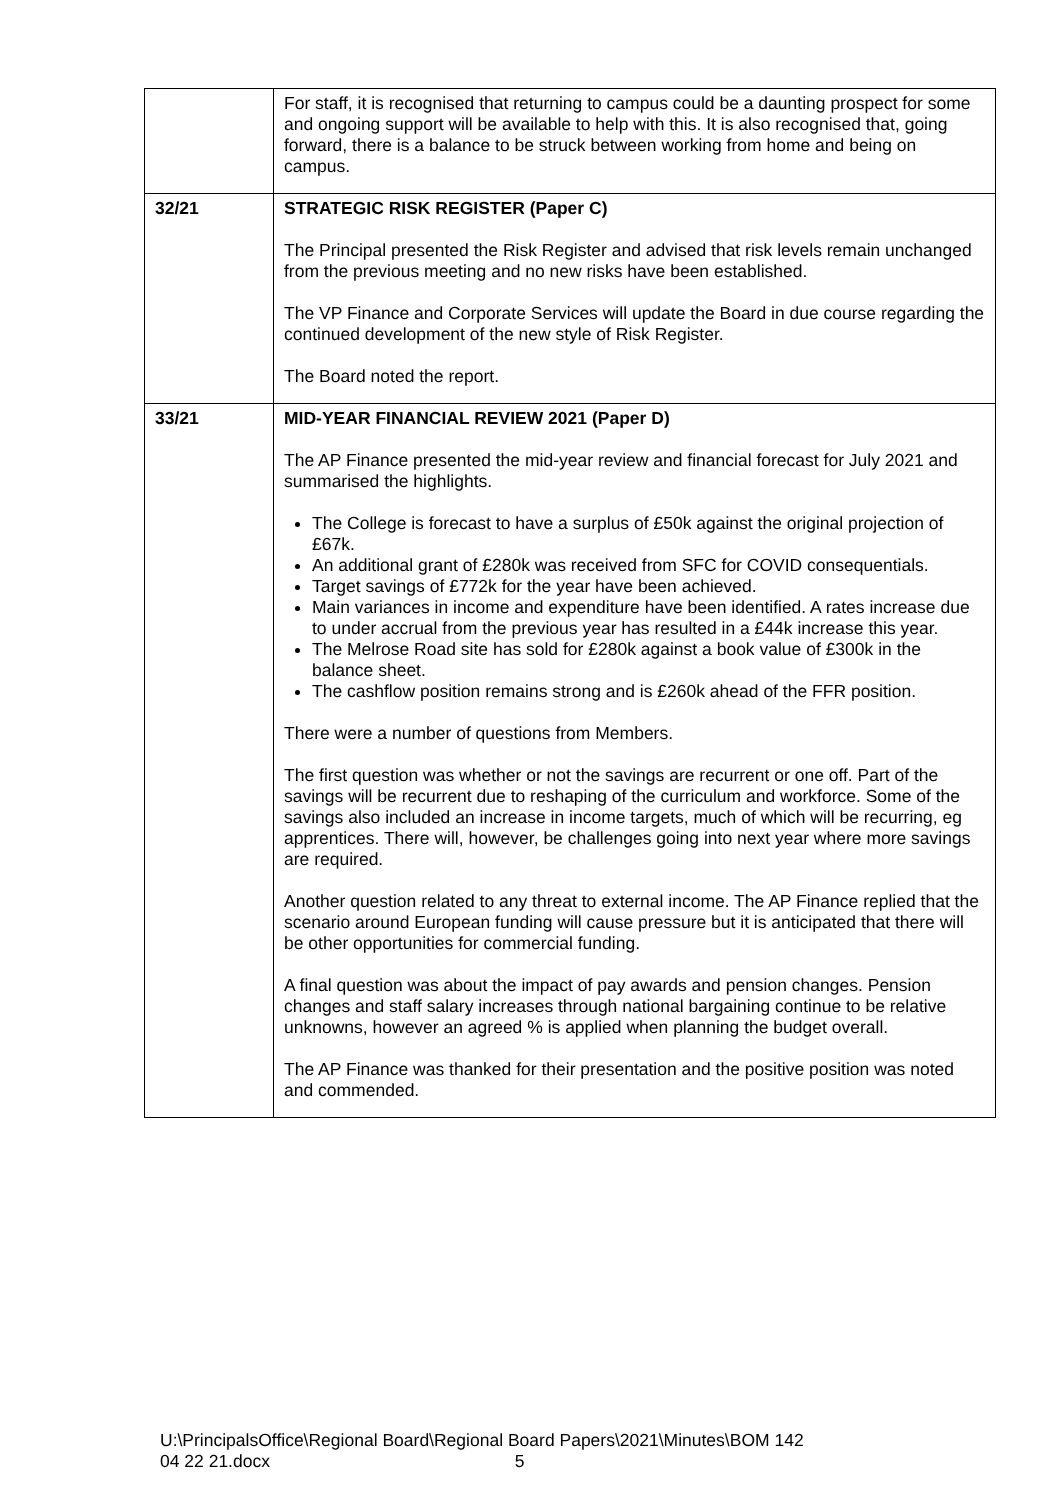| | For staff, it is recognised that returning to campus could be a daunting prospect for some and ongoing support will be available to help with this. It is also recognised that, going forward, there is a balance to be struck between working from home and being on campus. |
| 32/21 | STRATEGIC RISK REGISTER (Paper C) The Principal presented the Risk Register and advised that risk levels remain unchanged from the previous meeting and no new risks have been established. The VP Finance and Corporate Services will update the Board in due course regarding the continued development of the new style of Risk Register. The Board noted the report. |
| 33/21 | MID-YEAR FINANCIAL REVIEW 2021 (Paper D) The AP Finance presented the mid-year review and financial forecast for July 2021 and summarised the highlights. The College is forecast to have a surplus of £50k against the original projection of £67k. An additional grant of £280k was received from SFC for COVID consequentials. Target savings of £772k for the year have been achieved. Main variances in income and expenditure have been identified. A rates increase due to under accrual from the previous year has resulted in a £44k increase this year. The Melrose Road site has sold for £280k against a book value of £300k in the balance sheet. The cashflow position remains strong and is £260k ahead of the FFR position. There were a number of questions from Members. The first question was whether or not the savings are recurrent or one off. Part of the savings will be recurrent due to reshaping of the curriculum and workforce. Some of the savings also included an increase in income targets, much of which will be recurring, eg apprentices. There will, however, be challenges going into next year where more savings are required. Another question related to any threat to external income. The AP Finance replied that the scenario around European funding will cause pressure but it is anticipated that there will be other opportunities for commercial funding. A final question was about the impact of pay awards and pension changes. Pension changes and staff salary increases through national bargaining continue to be relative unknowns, however an agreed % is applied when planning the budget overall. The AP Finance was thanked for their presentation and the positive position was noted and commended. |
U:\PrincipalsOffice\Regional Board\Regional Board Papers\2021\Minutes\BOM 142
04 22 21.docx 5